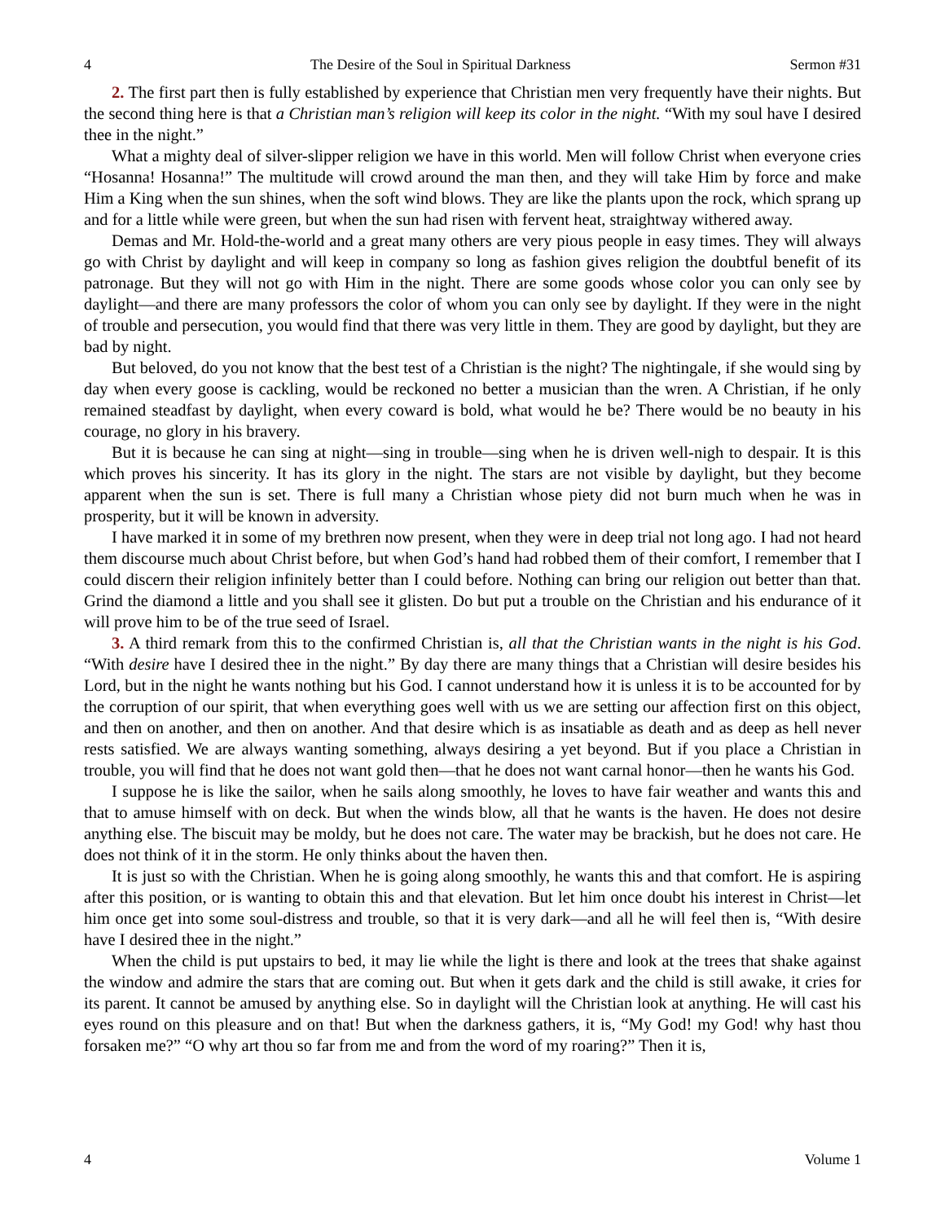4 The Desire of the Soul in Spiritual Darkness Sermon #31
2. The first part then is fully established by experience that Christian men very frequently have their nights. But the second thing here is that a Christian man’s religion will keep its color in the night. “With my soul have I desired thee in the night.”
What a mighty deal of silver-slipper religion we have in this world. Men will follow Christ when everyone cries “Hosanna! Hosanna!” The multitude will crowd around the man then, and they will take Him by force and make Him a King when the sun shines, when the soft wind blows. They are like the plants upon the rock, which sprang up and for a little while were green, but when the sun had risen with fervent heat, straightway withered away.
Demas and Mr. Hold-the-world and a great many others are very pious people in easy times. They will always go with Christ by daylight and will keep in company so long as fashion gives religion the doubtful benefit of its patronage. But they will not go with Him in the night. There are some goods whose color you can only see by daylight—and there are many professors the color of whom you can only see by daylight. If they were in the night of trouble and persecution, you would find that there was very little in them. They are good by daylight, but they are bad by night.
But beloved, do you not know that the best test of a Christian is the night? The nightingale, if she would sing by day when every goose is cackling, would be reckoned no better a musician than the wren. A Christian, if he only remained steadfast by daylight, when every coward is bold, what would he be? There would be no beauty in his courage, no glory in his bravery.
But it is because he can sing at night—sing in trouble—sing when he is driven well-nigh to despair. It is this which proves his sincerity. It has its glory in the night. The stars are not visible by daylight, but they become apparent when the sun is set. There is full many a Christian whose piety did not burn much when he was in prosperity, but it will be known in adversity.
I have marked it in some of my brethren now present, when they were in deep trial not long ago. I had not heard them discourse much about Christ before, but when God’s hand had robbed them of their comfort, I remember that I could discern their religion infinitely better than I could before. Nothing can bring our religion out better than that. Grind the diamond a little and you shall see it glisten. Do but put a trouble on the Christian and his endurance of it will prove him to be of the true seed of Israel.
3. A third remark from this to the confirmed Christian is, all that the Christian wants in the night is his God. “With desire have I desired thee in the night.” By day there are many things that a Christian will desire besides his Lord, but in the night he wants nothing but his God. I cannot understand how it is unless it is to be accounted for by the corruption of our spirit, that when everything goes well with us we are setting our affection first on this object, and then on another, and then on another. And that desire which is as insatiable as death and as deep as hell never rests satisfied. We are always wanting something, always desiring a yet beyond. But if you place a Christian in trouble, you will find that he does not want gold then—that he does not want carnal honor—then he wants his God.
I suppose he is like the sailor, when he sails along smoothly, he loves to have fair weather and wants this and that to amuse himself with on deck. But when the winds blow, all that he wants is the haven. He does not desire anything else. The biscuit may be moldy, but he does not care. The water may be brackish, but he does not care. He does not think of it in the storm. He only thinks about the haven then.
It is just so with the Christian. When he is going along smoothly, he wants this and that comfort. He is aspiring after this position, or is wanting to obtain this and that elevation. But let him once doubt his interest in Christ—let him once get into some soul-distress and trouble, so that it is very dark—and all he will feel then is, “With desire have I desired thee in the night.”
When the child is put upstairs to bed, it may lie while the light is there and look at the trees that shake against the window and admire the stars that are coming out. But when it gets dark and the child is still awake, it cries for its parent. It cannot be amused by anything else. So in daylight will the Christian look at anything. He will cast his eyes round on this pleasure and on that! But when the darkness gathers, it is, “My God! my God! why hast thou forsaken me?” “O why art thou so far from me and from the word of my roaring?” Then it is,
4 Volume 1